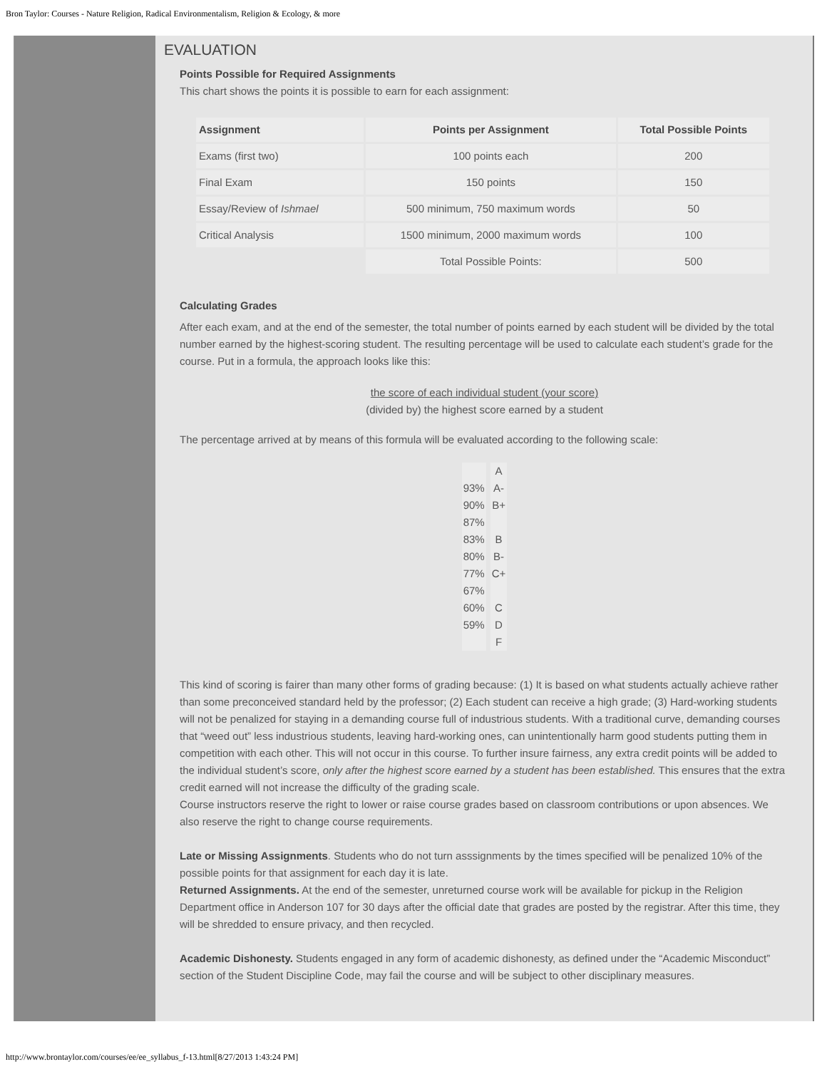Bron Taylor: Courses - Nature Religion, Radical Environmentalism, Religion & Ecology, & more
EVALUATION
Points Possible for Required Assignments
This chart shows the points it is possible to earn for each assignment:
| Assignment | Points per Assignment | Total Possible Points |
| --- | --- | --- |
| Exams (first two) | 100 points each | 200 |
| Final Exam | 150 points | 150 |
| Essay/Review of Ishmael | 500 minimum, 750 maximum words | 50 |
| Critical Analysis | 1500 minimum, 2000 maximum words | 100 |
| | Total Possible Points: | 500 |
Calculating Grades
After each exam, and at the end of the semester, the total number of points earned by each student will be divided by the total number earned by the highest-scoring student. The resulting percentage will be used to calculate each student’s grade for the course. Put in a formula, the approach looks like this:
the score of each individual student (your score)
(divided by) the highest score earned by a student
The percentage arrived at by means of this formula will be evaluated according to the following scale:
| | A |
| 93% | A- |
| 90% | B+ |
| 87% | |
| 83% | B |
| 80% | B- |
| 77% | C+ |
| 67% | |
| 60% | C |
| 59% | D |
| | F |
This kind of scoring is fairer than many other forms of grading because: (1) It is based on what students actually achieve rather than some preconceived standard held by the professor; (2) Each student can receive a high grade; (3) Hard-working students will not be penalized for staying in a demanding course full of industrious students. With a traditional curve, demanding courses that “weed out” less industrious students, leaving hard-working ones, can unintentionally harm good students putting them in competition with each other. This will not occur in this course. To further insure fairness, any extra credit points will be added to the individual student’s score, only after the highest score earned by a student has been established. This ensures that the extra credit earned will not increase the difficulty of the grading scale.
Course instructors reserve the right to lower or raise course grades based on classroom contributions or upon absences. We also reserve the right to change course requirements.
Late or Missing Assignments. Students who do not turn asssignments by the times specified will be penalized 10% of the possible points for that assignment for each day it is late.
Returned Assignments. At the end of the semester, unreturned course work will be available for pickup in the Religion Department office in Anderson 107 for 30 days after the official date that grades are posted by the registrar. After this time, they will be shredded to ensure privacy, and then recycled.
Academic Dishonesty. Students engaged in any form of academic dishonesty, as defined under the “Academic Misconduct” section of the Student Discipline Code, may fail the course and will be subject to other disciplinary measures.
http://www.brontaylor.com/courses/ee/ee_syllabus_f-13.html[8/27/2013 1:43:24 PM]